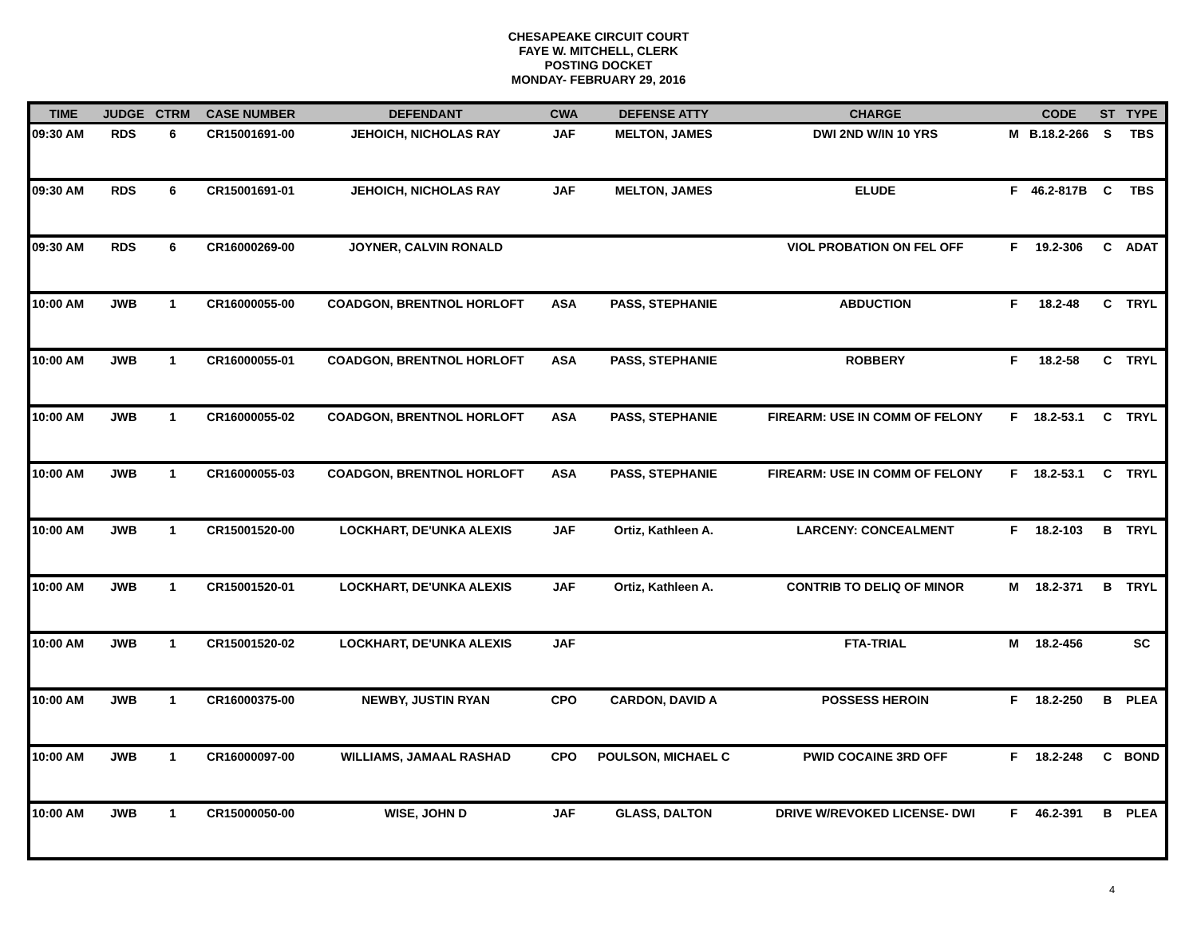CHESAPEAKE CIRCUIT COURT
FAYE W. MITCHELL, CLERK
POSTING DOCKET
MONDAY- FEBRUARY 29, 2016
| TIME | JUDGE | CTRM | CASE NUMBER | DEFENDANT | CWA | DEFENSE ATTY | CHARGE | | CODE | ST | TYPE |
| --- | --- | --- | --- | --- | --- | --- | --- | --- | --- | --- | --- |
| 09:30 AM | RDS | 6 | CR15001691-00 | JEHOICH, NICHOLAS RAY | JAF | MELTON, JAMES | DWI 2ND W/IN 10 YRS | M | B.18.2-266 | S | TBS |
| 09:30 AM | RDS | 6 | CR15001691-01 | JEHOICH, NICHOLAS RAY | JAF | MELTON, JAMES | ELUDE | F | 46.2-817B | C | TBS |
| 09:30 AM | RDS | 6 | CR16000269-00 | JOYNER, CALVIN RONALD | | | VIOL PROBATION ON FEL OFF | F | 19.2-306 | C | ADAT |
| 10:00 AM | JWB | 1 | CR16000055-00 | COADGON, BRENTNOL HORLOFT | ASA | PASS, STEPHANIE | ABDUCTION | F | 18.2-48 | C | TRYL |
| 10:00 AM | JWB | 1 | CR16000055-01 | COADGON, BRENTNOL HORLOFT | ASA | PASS, STEPHANIE | ROBBERY | F | 18.2-58 | C | TRYL |
| 10:00 AM | JWB | 1 | CR16000055-02 | COADGON, BRENTNOL HORLOFT | ASA | PASS, STEPHANIE | FIREARM: USE IN COMM OF FELONY | F | 18.2-53.1 | C | TRYL |
| 10:00 AM | JWB | 1 | CR16000055-03 | COADGON, BRENTNOL HORLOFT | ASA | PASS, STEPHANIE | FIREARM: USE IN COMM OF FELONY | F | 18.2-53.1 | C | TRYL |
| 10:00 AM | JWB | 1 | CR15001520-00 | LOCKHART, DE'UNKA ALEXIS | JAF | Ortiz, Kathleen A. | LARCENY: CONCEALMENT | F | 18.2-103 | B | TRYL |
| 10:00 AM | JWB | 1 | CR15001520-01 | LOCKHART, DE'UNKA ALEXIS | JAF | Ortiz, Kathleen A. | CONTRIB TO DELIQ OF MINOR | M | 18.2-371 | B | TRYL |
| 10:00 AM | JWB | 1 | CR15001520-02 | LOCKHART, DE'UNKA ALEXIS | JAF | | FTA-TRIAL | M | 18.2-456 | | SC |
| 10:00 AM | JWB | 1 | CR16000375-00 | NEWBY, JUSTIN RYAN | CPO | CARDON, DAVID A | POSSESS HEROIN | F | 18.2-250 | B | PLEA |
| 10:00 AM | JWB | 1 | CR16000097-00 | WILLIAMS, JAMAAL RASHAD | CPO | POULSON, MICHAEL C | PWID COCAINE 3RD OFF | F | 18.2-248 | C | BOND |
| 10:00 AM | JWB | 1 | CR15000050-00 | WISE, JOHN D | JAF | GLASS, DALTON | DRIVE W/REVOKED LICENSE- DWI | F | 46.2-391 | B | PLEA |
4